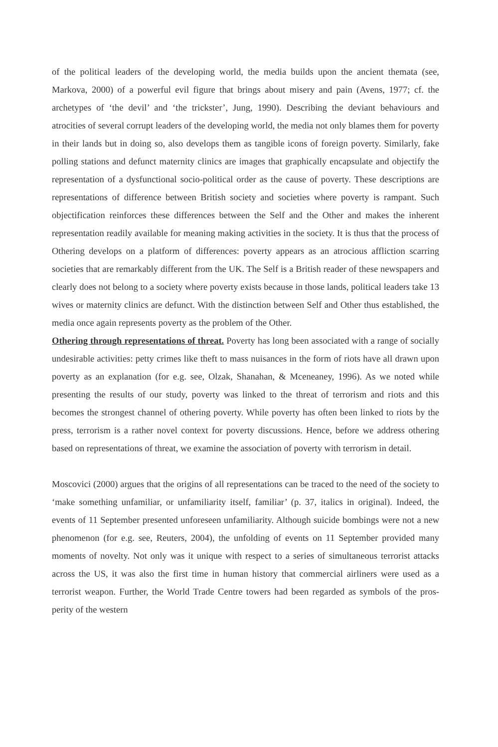of the political leaders of the developing world, the media builds upon the ancient themata (see, Markova, 2000) of a powerful evil figure that brings about misery and pain (Avens, 1977; cf. the archetypes of ‘the devil’ and ‘the trickster’, Jung, 1990). Describing the deviant behaviours and atrocities of several corrupt leaders of the developing world, the media not only blames them for poverty in their lands but in doing so, also develops them as tangible icons of foreign poverty. Similarly, fake polling stations and defunct maternity clinics are images that graphically encapsulate and objectify the representation of a dysfunctional socio-political order as the cause of poverty. These descriptions are representations of difference between British society and societies where poverty is rampant. Such objectification reinforces these differences between the Self and the Other and makes the inherent representation readily available for meaning making activities in the society. It is thus that the process of Othering develops on a platform of differences: poverty appears as an atrocious affliction scarring societies that are remarkably different from the UK. The Self is a British reader of these newspapers and clearly does not belong to a society where poverty exists because in those lands, political leaders take 13 wives or maternity clinics are defunct. With the distinction between Self and Other thus established, the media once again represents poverty as the problem of the Other.
Othering through representations of threat. Poverty has long been associated with a range of socially undesirable activities: petty crimes like theft to mass nuisances in the form of riots have all drawn upon poverty as an explanation (for e.g. see, Olzak, Shanahan, & Mceneaney, 1996). As we noted while presenting the results of our study, poverty was linked to the threat of terrorism and riots and this becomes the strongest channel of othering poverty. While poverty has often been linked to riots by the press, terrorism is a rather novel context for poverty discussions. Hence, before we address othering based on representations of threat, we examine the association of poverty with terrorism in detail.
Moscovici (2000) argues that the origins of all representations can be traced to the need of the society to ‘make something unfamiliar, or unfamiliarity itself, familiar’ (p. 37, italics in original). Indeed, the events of 11 September presented unforeseen unfamiliarity. Although suicide bombings were not a new phenomenon (for e.g. see, Reuters, 2004), the unfolding of events on 11 September provided many moments of novelty. Not only was it unique with respect to a series of simultaneous terrorist attacks across the US, it was also the first time in human history that commercial airliners were used as a terrorist weapon. Further, the World Trade Centre towers had been regarded as symbols of the pros- perity of the western